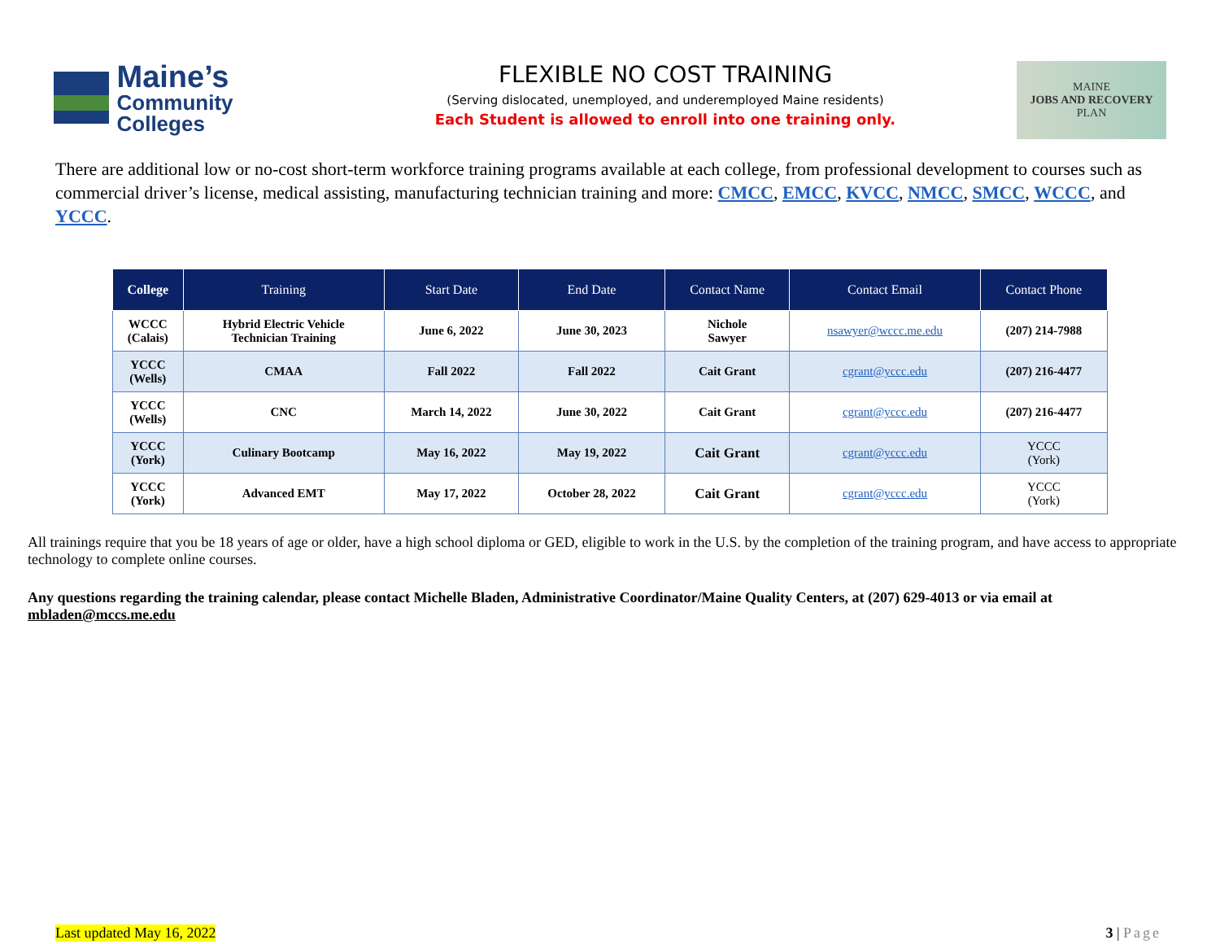Maine’s
Community Colleges
FLEXIBLE NO COST TRAINING
(Serving dislocated, unemployed, and underemployed Maine residents)
Each Student is allowed to enroll into one training only.
MAINE
JOBS AND RECOVERY
PLAN
There are additional low or no-cost short-term workforce training programs available at each college, from professional development to courses such as commercial driver’s license, medical assisting, manufacturing technician training and more: CMCC, EMCC, KVCC, NMCC, SMCC, WCCC, and YCCC.
| College | Training | Start Date | End Date | Contact Name | Contact Email | Contact Phone |
| --- | --- | --- | --- | --- | --- | --- |
| WCCC (Calais) | Hybrid Electric Vehicle Technician Training | June 6, 2022 | June 30, 2023 | Nichole Sawyer | nsawyer@wccc.me.edu | (207) 214-7988 |
| YCCC (Wells) | CMAA | Fall 2022 | Fall 2022 | Cait Grant | cgrant@yccc.edu | (207) 216-4477 |
| YCCC (Wells) | CNC | March 14, 2022 | June 30, 2022 | Cait Grant | cgrant@yccc.edu | (207) 216-4477 |
| YCCC (York) | Culinary Bootcamp | May 16, 2022 | May 19, 2022 | Cait Grant | cgrant@yccc.edu | YCCC (York) |
| YCCC (York) | Advanced EMT | May 17, 2022 | October 28, 2022 | Cait Grant | cgrant@yccc.edu | YCCC (York) |
All trainings require that you be 18 years of age or older, have a high school diploma or GED, eligible to work in the U.S. by the completion of the training program, and have access to appropriate technology to complete online courses.
Any questions regarding the training calendar, please contact Michelle Bladen, Administrative Coordinator/Maine Quality Centers, at (207) 629-4013 or via email at mbladen@mccs.me.edu
Last updated May 16, 2022 3 | Page